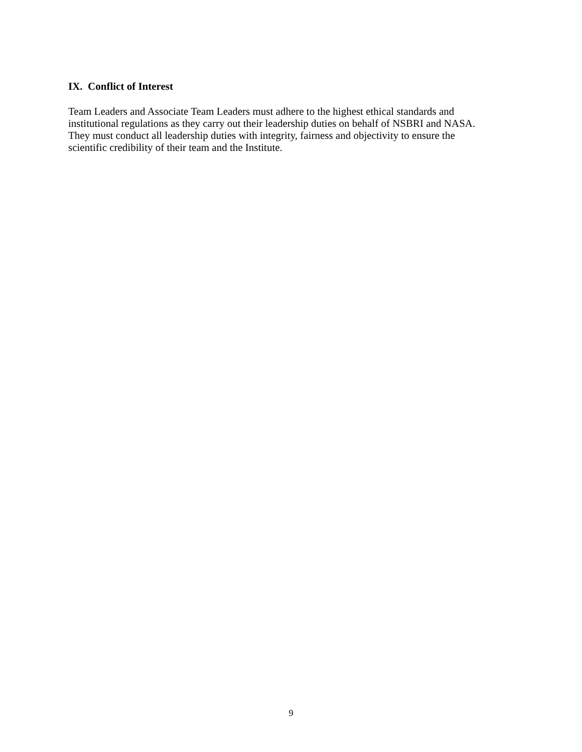IX. Conflict of Interest
Team Leaders and Associate Team Leaders must adhere to the highest ethical standards and
institutional regulations as they carry out their leadership duties on behalf of NSBRI and NASA.
They must conduct all leadership duties with integrity, fairness and objectivity to ensure the
scientific credibility of their team and the Institute.
9